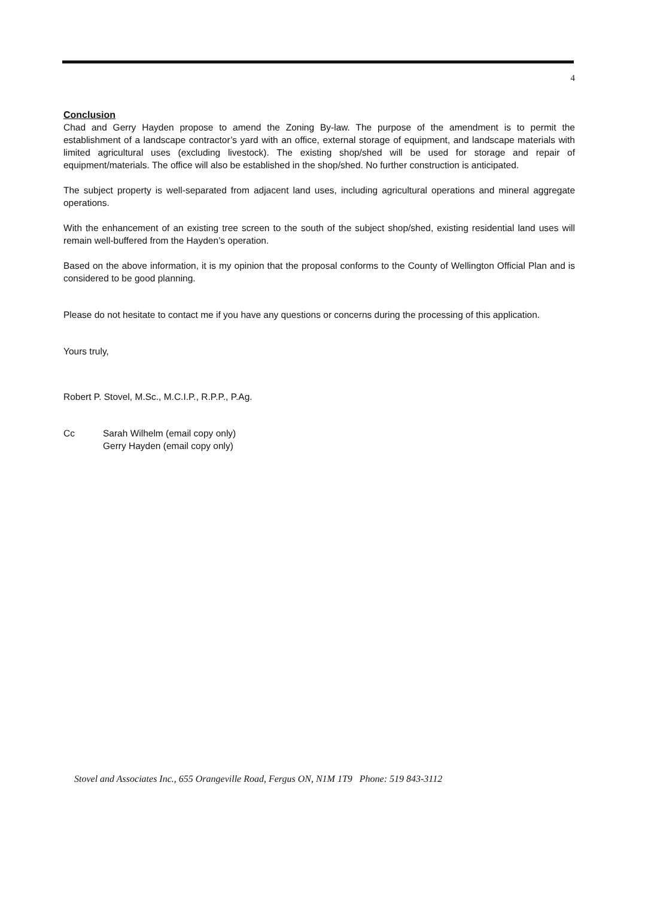4
Conclusion
Chad and Gerry Hayden propose to amend the Zoning By-law. The purpose of the amendment is to permit the establishment of a landscape contractor’s yard with an office, external storage of equipment, and landscape materials with limited agricultural uses (excluding livestock). The existing shop/shed will be used for storage and repair of equipment/materials. The office will also be established in the shop/shed. No further construction is anticipated.
The subject property is well-separated from adjacent land uses, including agricultural operations and mineral aggregate operations.
With the enhancement of an existing tree screen to the south of the subject shop/shed, existing residential land uses will remain well-buffered from the Hayden’s operation.
Based on the above information, it is my opinion that the proposal conforms to the County of Wellington Official Plan and is considered to be good planning.
Please do not hesitate to contact me if you have any questions or concerns during the processing of this application.
Yours truly,
Robert P. Stovel, M.Sc., M.C.I.P., R.P.P., P.Ag.
Cc Sarah Wilhelm (email copy only)
Gerry Hayden (email copy only)
Stovel and Associates Inc., 655 Orangeville Road, Fergus ON, N1M 1T9 Phone: 519 843-3112